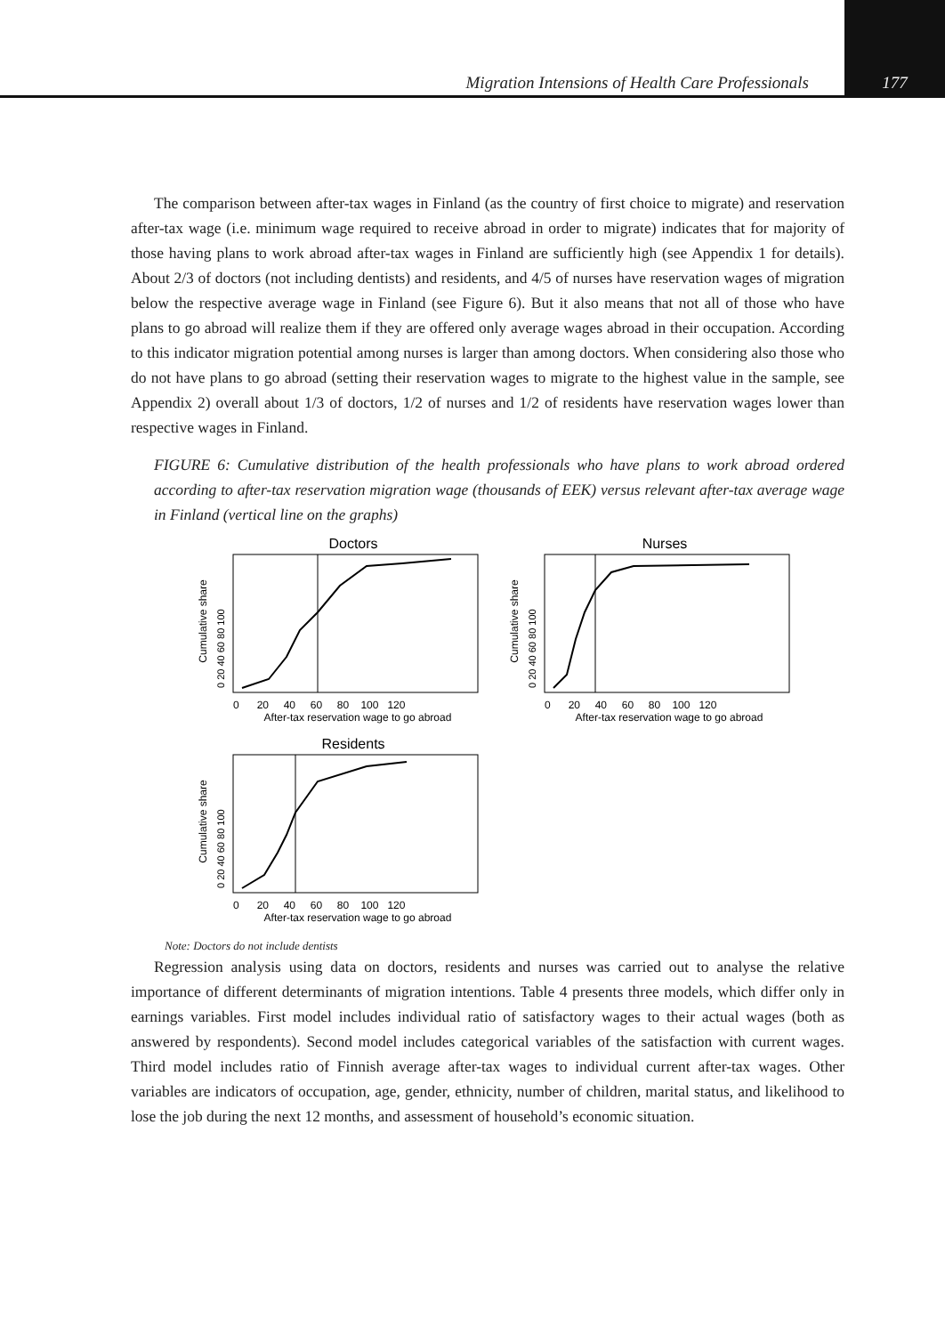Migration Intensions of Health Care Professionals 177
The comparison between after-tax wages in Finland (as the country of first choice to migrate) and reservation after-tax wage (i.e. minimum wage required to receive abroad in order to migrate) indicates that for majority of those having plans to work abroad after-tax wages in Finland are sufficiently high (see Appendix 1 for details). About 2/3 of doctors (not including dentists) and residents, and 4/5 of nurses have reservation wages of migration below the respective average wage in Finland (see Figure 6). But it also means that not all of those who have plans to go abroad will realize them if they are offered only average wages abroad in their occupation. According to this indicator migration potential among nurses is larger than among doctors. When considering also those who do not have plans to go abroad (setting their reservation wages to migrate to the highest value in the sample, see Appendix 2) overall about 1/3 of doctors, 1/2 of nurses and 1/2 of residents have reservation wages lower than respective wages in Finland.
FIGURE 6: Cumulative distribution of the health professionals who have plans to work abroad ordered according to after-tax reservation migration wage (thousands of EEK) versus relevant after-tax average wage in Finland (vertical line on the graphs)
Doctors
Cumulative share
0 20 40 60 80 100
0 20 40 60 80 100 120
After-tax reservation wage to go abroad
Nurses
Cumulative share
0 20 40 60 80 100
0 20 40 60 80 100 120
After-tax reservation wage to go abroad
Residents
Cumulative share
0 20 40 60 80 100
0 20 40 60 80 100 120
After-tax reservation wage to go abroad
Note: Doctors do not include dentists
Regression analysis using data on doctors, residents and nurses was carried out to analyse the relative importance of different determinants of migration intentions. Table 4 presents three models, which differ only in earnings variables. First model includes individual ratio of satisfactory wages to their actual wages (both as answered by respondents). Second model includes categorical variables of the satisfaction with current wages. Third model includes ratio of Finnish average after-tax wages to individual current after-tax wages. Other variables are indicators of occupation, age, gender, ethnicity, number of children, marital status, and likelihood to lose the job during the next 12 months, and assessment of household’s economic situation.